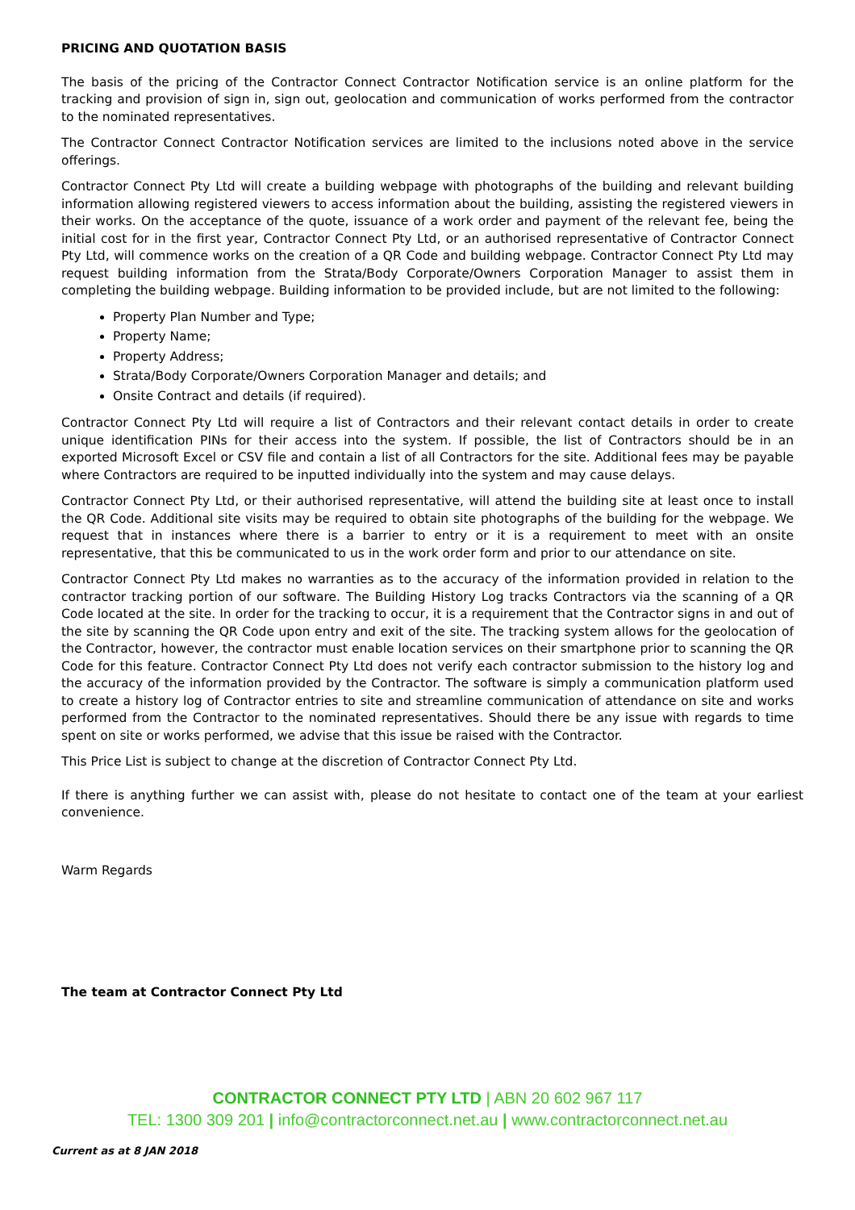PRICING AND QUOTATION BASIS
The basis of the pricing of the Contractor Connect Contractor Notification service is an online platform for the tracking and provision of sign in, sign out, geolocation and communication of works performed from the contractor to the nominated representatives.
The Contractor Connect Contractor Notification services are limited to the inclusions noted above in the service offerings.
Contractor Connect Pty Ltd will create a building webpage with photographs of the building and relevant building information allowing registered viewers to access information about the building, assisting the registered viewers in their works. On the acceptance of the quote, issuance of a work order and payment of the relevant fee, being the initial cost for in the first year, Contractor Connect Pty Ltd, or an authorised representative of Contractor Connect Pty Ltd, will commence works on the creation of a QR Code and building webpage. Contractor Connect Pty Ltd may request building information from the Strata/Body Corporate/Owners Corporation Manager to assist them in completing the building webpage. Building information to be provided include, but are not limited to the following:
Property Plan Number and Type;
Property Name;
Property Address;
Strata/Body Corporate/Owners Corporation Manager and details; and
Onsite Contract and details (if required).
Contractor Connect Pty Ltd will require a list of Contractors and their relevant contact details in order to create unique identification PINs for their access into the system. If possible, the list of Contractors should be in an exported Microsoft Excel or CSV file and contain a list of all Contractors for the site. Additional fees may be payable where Contractors are required to be inputted individually into the system and may cause delays.
Contractor Connect Pty Ltd, or their authorised representative, will attend the building site at least once to install the QR Code. Additional site visits may be required to obtain site photographs of the building for the webpage. We request that in instances where there is a barrier to entry or it is a requirement to meet with an onsite representative, that this be communicated to us in the work order form and prior to our attendance on site.
Contractor Connect Pty Ltd makes no warranties as to the accuracy of the information provided in relation to the contractor tracking portion of our software. The Building History Log tracks Contractors via the scanning of a QR Code located at the site. In order for the tracking to occur, it is a requirement that the Contractor signs in and out of the site by scanning the QR Code upon entry and exit of the site. The tracking system allows for the geolocation of the Contractor, however, the contractor must enable location services on their smartphone prior to scanning the QR Code for this feature. Contractor Connect Pty Ltd does not verify each contractor submission to the history log and the accuracy of the information provided by the Contractor. The software is simply a communication platform used to create a history log of Contractor entries to site and streamline communication of attendance on site and works performed from the Contractor to the nominated representatives. Should there be any issue with regards to time spent on site or works performed, we advise that this issue be raised with the Contractor.
This Price List is subject to change at the discretion of Contractor Connect Pty Ltd.
If there is anything further we can assist with, please do not hesitate to contact one of the team at your earliest convenience.
Warm Regards
The team at Contractor Connect Pty Ltd
CONTRACTOR CONNECT PTY LTD | ABN 20 602 967 117
TEL: 1300 309 201 | info@contractorconnect.net.au | www.contractorconnect.net.au
Current as at 8 JAN 2018